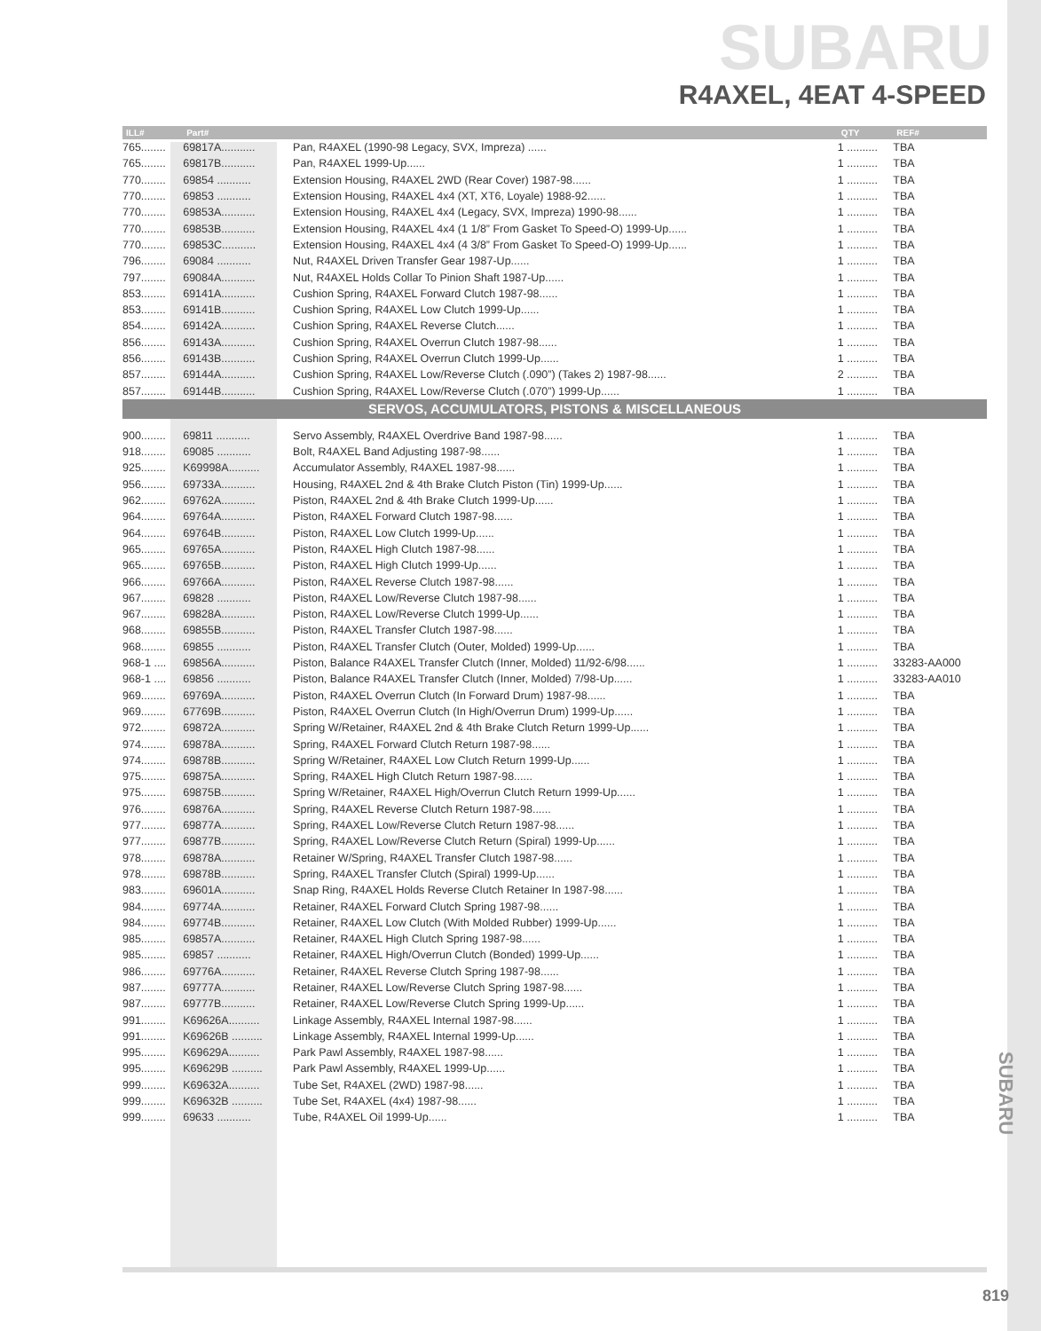SUBARU
R4AXEL, 4EAT 4-SPEED
| ILL# | Part# | | QTY | REF# |
| --- | --- | --- | --- | --- |
| 765........ | 69817A........... | Pan, R4AXEL (1990-98 Legacy, SVX, Impreza) ...... | 1 .......... | TBA |
| 765........ | 69817B........... | Pan, R4AXEL 1999-Up...... | 1 .......... | TBA |
| 770........ | 69854 ........... | Extension Housing, R4AXEL 2WD (Rear Cover) 1987-98...... | 1 .......... | TBA |
| 770........ | 69853 ........... | Extension Housing, R4AXEL 4x4 (XT, XT6, Loyale) 1988-92...... | 1 .......... | TBA |
| 770........ | 69853A........... | Extension Housing, R4AXEL 4x4 (Legacy, SVX, Impreza) 1990-98...... | 1 .......... | TBA |
| 770........ | 69853B........... | Extension Housing, R4AXEL 4x4 (1 1/8” From Gasket To Speed-O) 1999-Up...... | 1 .......... | TBA |
| 770........ | 69853C........... | Extension Housing, R4AXEL 4x4 (4 3/8” From Gasket To Speed-O) 1999-Up...... | 1 .......... | TBA |
| 796........ | 69084 ........... | Nut, R4AXEL Driven Transfer Gear 1987-Up...... | 1 .......... | TBA |
| 797........ | 69084A........... | Nut, R4AXEL Holds Collar To Pinion Shaft 1987-Up...... | 1 .......... | TBA |
| 853........ | 69141A........... | Cushion Spring, R4AXEL Forward Clutch 1987-98...... | 1 .......... | TBA |
| 853........ | 69141B........... | Cushion Spring, R4AXEL Low Clutch 1999-Up...... | 1 .......... | TBA |
| 854........ | 69142A........... | Cushion Spring, R4AXEL Reverse Clutch...... | 1 .......... | TBA |
| 856........ | 69143A........... | Cushion Spring, R4AXEL Overrun Clutch 1987-98...... | 1 .......... | TBA |
| 856........ | 69143B........... | Cushion Spring, R4AXEL Overrun Clutch 1999-Up...... | 1 .......... | TBA |
| 857........ | 69144A........... | Cushion Spring, R4AXEL Low/Reverse Clutch (.090”) (Takes 2) 1987-98...... | 2 .......... | TBA |
| 857........ | 69144B........... | Cushion Spring, R4AXEL Low/Reverse Clutch (.070”) 1999-Up...... | 1 .......... | TBA |
| SERVOS, ACCUMULATORS, PISTONS & MISCELLANEOUS | | | | |
| 900........ | 69811 ........... | Servo Assembly, R4AXEL Overdrive Band 1987-98...... | 1 .......... | TBA |
| 918........ | 69085 ........... | Bolt, R4AXEL Band Adjusting 1987-98...... | 1 .......... | TBA |
| 925........ | K69998A.......... | Accumulator Assembly, R4AXEL 1987-98...... | 1 .......... | TBA |
| 956........ | 69733A........... | Housing, R4AXEL 2nd & 4th Brake Clutch Piston (Tin) 1999-Up...... | 1 .......... | TBA |
| 962........ | 69762A........... | Piston, R4AXEL 2nd & 4th Brake Clutch 1999-Up...... | 1 .......... | TBA |
| 964........ | 69764A........... | Piston, R4AXEL Forward Clutch 1987-98...... | 1 .......... | TBA |
| 964........ | 69764B........... | Piston, R4AXEL Low Clutch 1999-Up...... | 1 .......... | TBA |
| 965........ | 69765A........... | Piston, R4AXEL High Clutch 1987-98...... | 1 .......... | TBA |
| 965........ | 69765B........... | Piston, R4AXEL High Clutch 1999-Up...... | 1 .......... | TBA |
| 966........ | 69766A........... | Piston, R4AXEL Reverse Clutch 1987-98...... | 1 .......... | TBA |
| 967........ | 69828 ........... | Piston, R4AXEL Low/Reverse Clutch 1987-98...... | 1 .......... | TBA |
| 967........ | 69828A........... | Piston, R4AXEL Low/Reverse Clutch 1999-Up...... | 1 .......... | TBA |
| 968........ | 69855B........... | Piston, R4AXEL Transfer Clutch 1987-98...... | 1 .......... | TBA |
| 968........ | 69855 ........... | Piston, R4AXEL Transfer Clutch (Outer, Molded) 1999-Up...... | 1 .......... | TBA |
| 968-1 .... | 69856A........... | Piston, Balance R4AXEL Transfer Clutch (Inner, Molded) 11/92-6/98...... | 1 .......... | 33283-AA000 |
| 968-1 .... | 69856 ........... | Piston, Balance R4AXEL Transfer Clutch (Inner, Molded) 7/98-Up...... | 1 .......... | 33283-AA010 |
| 969........ | 69769A........... | Piston, R4AXEL Overrun Clutch (In Forward Drum) 1987-98...... | 1 .......... | TBA |
| 969........ | 67769B........... | Piston, R4AXEL Overrun Clutch (In High/Overrun Drum) 1999-Up...... | 1 .......... | TBA |
| 972........ | 69872A........... | Spring W/Retainer, R4AXEL 2nd & 4th Brake Clutch Return 1999-Up...... | 1 .......... | TBA |
| 974........ | 69878A........... | Spring, R4AXEL Forward Clutch Return 1987-98...... | 1 .......... | TBA |
| 974........ | 69878B........... | Spring W/Retainer, R4AXEL Low Clutch Return 1999-Up...... | 1 .......... | TBA |
| 975........ | 69875A........... | Spring, R4AXEL High Clutch Return 1987-98...... | 1 .......... | TBA |
| 975........ | 69875B........... | Spring W/Retainer, R4AXEL High/Overrun Clutch Return 1999-Up...... | 1 .......... | TBA |
| 976........ | 69876A........... | Spring, R4AXEL Reverse Clutch Return 1987-98...... | 1 .......... | TBA |
| 977........ | 69877A........... | Spring, R4AXEL Low/Reverse Clutch Return 1987-98...... | 1 .......... | TBA |
| 977........ | 69877B........... | Spring, R4AXEL Low/Reverse Clutch Return (Spiral) 1999-Up...... | 1 .......... | TBA |
| 978........ | 69878A........... | Retainer W/Spring, R4AXEL Transfer Clutch 1987-98...... | 1 .......... | TBA |
| 978........ | 69878B........... | Spring, R4AXEL Transfer Clutch (Spiral) 1999-Up...... | 1 .......... | TBA |
| 983........ | 69601A........... | Snap Ring, R4AXEL Holds Reverse Clutch Retainer In 1987-98...... | 1 .......... | TBA |
| 984........ | 69774A........... | Retainer, R4AXEL Forward Clutch Spring 1987-98...... | 1 .......... | TBA |
| 984........ | 69774B........... | Retainer, R4AXEL Low Clutch (With Molded Rubber) 1999-Up...... | 1 .......... | TBA |
| 985........ | 69857A........... | Retainer, R4AXEL High Clutch Spring 1987-98...... | 1 .......... | TBA |
| 985........ | 69857 ........... | Retainer, R4AXEL High/Overrun Clutch (Bonded) 1999-Up...... | 1 .......... | TBA |
| 986........ | 69776A........... | Retainer, R4AXEL Reverse Clutch Spring 1987-98...... | 1 .......... | TBA |
| 987........ | 69777A........... | Retainer, R4AXEL Low/Reverse Clutch Spring 1987-98...... | 1 .......... | TBA |
| 987........ | 69777B........... | Retainer, R4AXEL Low/Reverse Clutch Spring 1999-Up...... | 1 .......... | TBA |
| 991........ | K69626A.......... | Linkage Assembly, R4AXEL Internal 1987-98...... | 1 .......... | TBA |
| 991........ | K69626B .......... | Linkage Assembly, R4AXEL Internal 1999-Up...... | 1 .......... | TBA |
| 995........ | K69629A.......... | Park Pawl Assembly, R4AXEL 1987-98...... | 1 .......... | TBA |
| 995........ | K69629B .......... | Park Pawl Assembly, R4AXEL 1999-Up...... | 1 .......... | TBA |
| 999........ | K69632A.......... | Tube Set, R4AXEL (2WD) 1987-98...... | 1 .......... | TBA |
| 999........ | K69632B .......... | Tube Set, R4AXEL (4x4) 1987-98...... | 1 .......... | TBA |
| 999........ | 69633 ........... | Tube, R4AXEL Oil 1999-Up...... | 1 .......... | TBA |
SUBARU
819